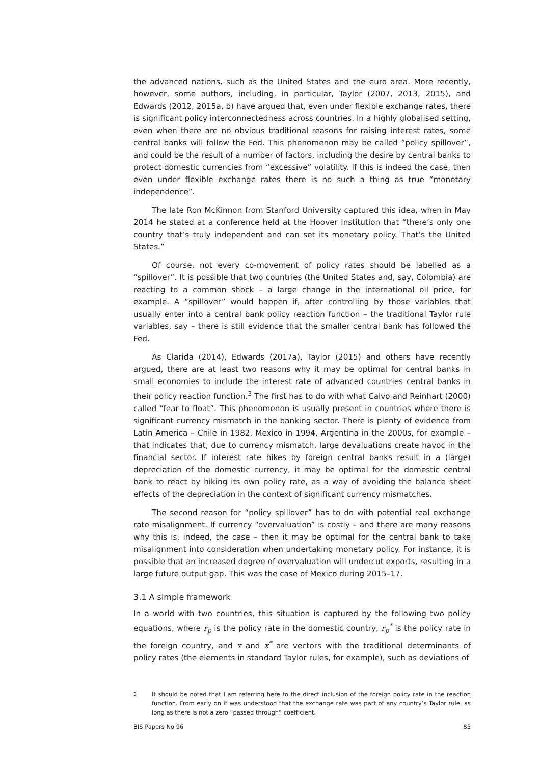the advanced nations, such as the United States and the euro area. More recently, however, some authors, including, in particular, Taylor (2007, 2013, 2015), and Edwards (2012, 2015a, b) have argued that, even under flexible exchange rates, there is significant policy interconnectedness across countries. In a highly globalised setting, even when there are no obvious traditional reasons for raising interest rates, some central banks will follow the Fed. This phenomenon may be called “policy spillover”, and could be the result of a number of factors, including the desire by central banks to protect domestic currencies from “excessive” volatility. If this is indeed the case, then even under flexible exchange rates there is no such a thing as true “monetary independence”.
The late Ron McKinnon from Stanford University captured this idea, when in May 2014 he stated at a conference held at the Hoover Institution that “there’s only one country that’s truly independent and can set its monetary policy. That’s the United States.”
Of course, not every co-movement of policy rates should be labelled as a “spillover”. It is possible that two countries (the United States and, say, Colombia) are reacting to a common shock – a large change in the international oil price, for example. A “spillover” would happen if, after controlling by those variables that usually enter into a central bank policy reaction function – the traditional Taylor rule variables, say – there is still evidence that the smaller central bank has followed the Fed.
As Clarida (2014), Edwards (2017a), Taylor (2015) and others have recently argued, there are at least two reasons why it may be optimal for central banks in small economies to include the interest rate of advanced countries central banks in their policy reaction function.<sup>3</sup> The first has to do with what Calvo and Reinhart (2000) called “fear to float”. This phenomenon is usually present in countries where there is significant currency mismatch in the banking sector. There is plenty of evidence from Latin America – Chile in 1982, Mexico in 1994, Argentina in the 2000s, for example – that indicates that, due to currency mismatch, large devaluations create havoc in the financial sector. If interest rate hikes by foreign central banks result in a (large) depreciation of the domestic currency, it may be optimal for the domestic central bank to react by hiking its own policy rate, as a way of avoiding the balance sheet effects of the depreciation in the context of significant currency mismatches.
The second reason for “policy spillover” has to do with potential real exchange rate misalignment. If currency “overvaluation” is costly – and there are many reasons why this is, indeed, the case – then it may be optimal for the central bank to take misalignment into consideration when undertaking monetary policy. For instance, it is possible that an increased degree of overvaluation will undercut exports, resulting in a large future output gap. This was the case of Mexico during 2015–17.
3.1 A simple framework
In a world with two countries, this situation is captured by the following two policy equations, where r<sub>p</sub> is the policy rate in the domestic country, r<sub>p</sub><sup>*</sup> is the policy rate in the foreign country, and x and x<sup>*</sup> are vectors with the traditional determinants of policy rates (the elements in standard Taylor rules, for example), such as deviations of
<sup>3</sup> It should be noted that I am referring here to the direct inclusion of the foreign policy rate in the reaction function. From early on it was understood that the exchange rate was part of any country’s Taylor rule, as long as there is not a zero “passed through” coefficient.
BIS Papers No 96 85